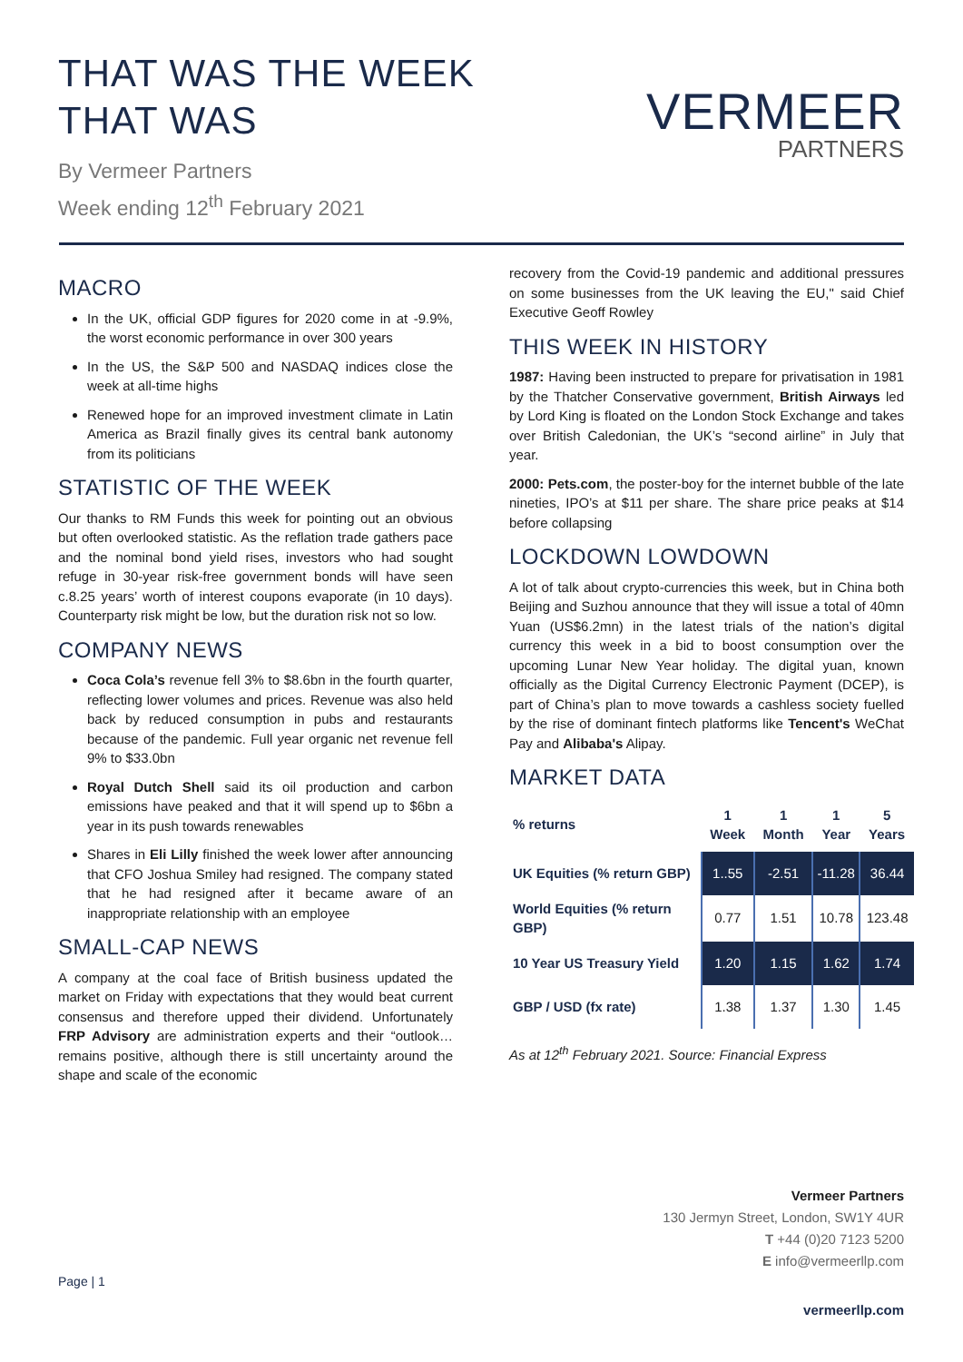THAT WAS THE WEEK
THAT WAS
By Vermeer Partners
Week ending 12<sup>th</sup> February 2021
VERMEER
PARTNERS
MACRO
In the UK, official GDP figures for 2020 come in at -9.9%, the worst economic performance in over 300 years
In the US, the S&P 500 and NASDAQ indices close the week at all-time highs
Renewed hope for an improved investment climate in Latin America as Brazil finally gives its central bank autonomy from its politicians
STATISTIC OF THE WEEK
Our thanks to RM Funds this week for pointing out an obvious but often overlooked statistic. As the reflation trade gathers pace and the nominal bond yield rises, investors who had sought refuge in 30-year risk-free government bonds will have seen c.8.25 years’ worth of interest coupons evaporate (in 10 days). Counterparty risk might be low, but the duration risk not so low.
COMPANY NEWS
Coca Cola’s revenue fell 3% to $8.6bn in the fourth quarter, reflecting lower volumes and prices. Revenue was also held back by reduced consumption in pubs and restaurants because of the pandemic. Full year organic net revenue fell 9% to $33.0bn
Royal Dutch Shell said its oil production and carbon emissions have peaked and that it will spend up to $6bn a year in its push towards renewables
Shares in Eli Lilly finished the week lower after announcing that CFO Joshua Smiley had resigned. The company stated that he had resigned after it became aware of an inappropriate relationship with an employee
SMALL-CAP NEWS
A company at the coal face of British business updated the market on Friday with expectations that they would beat current consensus and therefore upped their dividend. Unfortunately FRP Advisory are administration experts and their “outlook…remains positive, although there is still uncertainty around the shape and scale of the economic
recovery from the Covid-19 pandemic and additional pressures on some businesses from the UK leaving the EU," said Chief Executive Geoff Rowley
THIS WEEK IN HISTORY
1987: Having been instructed to prepare for privatisation in 1981 by the Thatcher Conservative government, British Airways led by Lord King is floated on the London Stock Exchange and takes over British Caledonian, the UK’s “second airline” in July that year.
2000: Pets.com, the poster-boy for the internet bubble of the late nineties, IPO’s at $11 per share. The share price peaks at $14 before collapsing
LOCKDOWN LOWDOWN
A lot of talk about crypto-currencies this week, but in China both Beijing and Suzhou announce that they will issue a total of 40mn Yuan (US$6.2mn) in the latest trials of the nation’s digital currency this week in a bid to boost consumption over the upcoming Lunar New Year holiday. The digital yuan, known officially as the Digital Currency Electronic Payment (DCEP), is part of China’s plan to move towards a cashless society fuelled by the rise of dominant fintech platforms like Tencent's WeChat Pay and Alibaba's Alipay.
MARKET DATA
| % returns | 1 Week | 1 Month | 1 Year | 5 Years |
| --- | --- | --- | --- | --- |
| UK Equities (% return GBP) | 1..55 | -2.51 | -11.28 | 36.44 |
| World Equities (% return GBP) | 0.77 | 1.51 | 10.78 | 123.48 |
| 10 Year US Treasury Yield | 1.20 | 1.15 | 1.62 | 1.74 |
| GBP / USD (fx rate) | 1.38 | 1.37 | 1.30 | 1.45 |
As at 12<sup>th</sup> February 2021. Source: Financial Express
Vermeer Partners
130 Jermyn Street, London, SW1Y 4UR
T +44 (0)20 7123 5200
E info@vermeerllp.com
Page | 1
vermeerllp.com